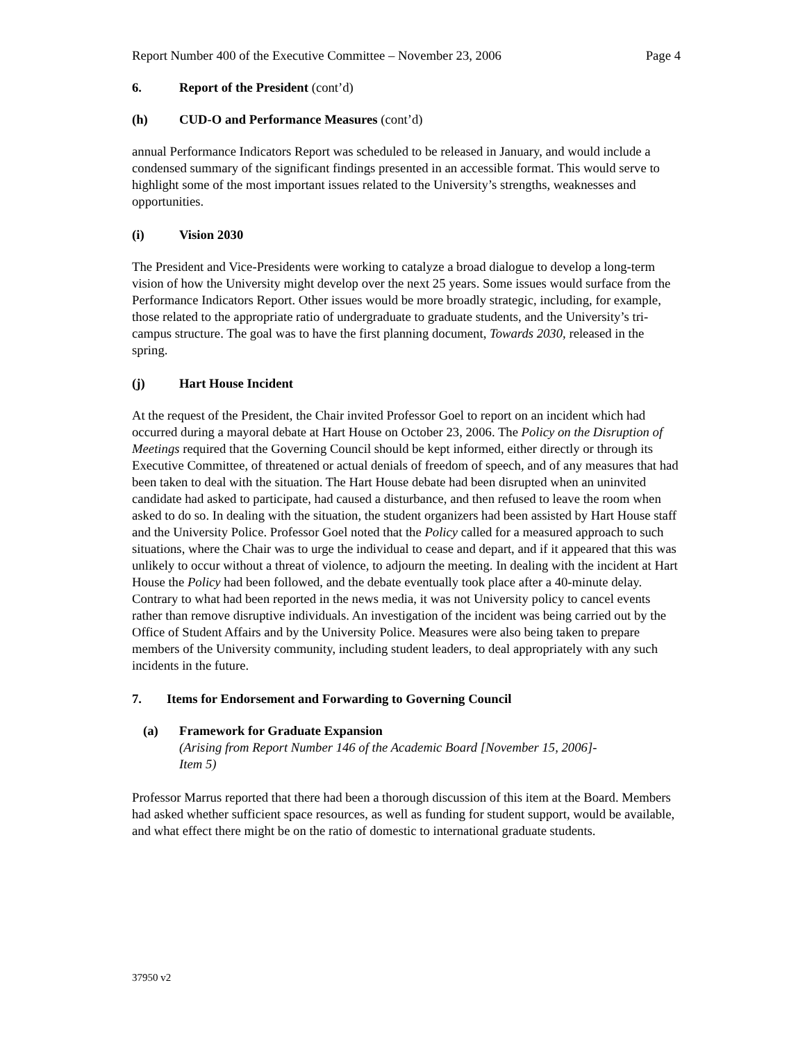Report Number 400 of the Executive Committee – November 23, 2006 Page 4
6. Report of the President (cont’d)
(h) CUD-O and Performance Measures (cont’d)
annual Performance Indicators Report was scheduled to be released in January, and would include a condensed summary of the significant findings presented in an accessible format. This would serve to highlight some of the most important issues related to the University’s strengths, weaknesses and opportunities.
(i) Vision 2030
The President and Vice-Presidents were working to catalyze a broad dialogue to develop a long-term vision of how the University might develop over the next 25 years. Some issues would surface from the Performance Indicators Report. Other issues would be more broadly strategic, including, for example, those related to the appropriate ratio of undergraduate to graduate students, and the University’s tri-campus structure. The goal was to have the first planning document, Towards 2030, released in the spring.
(j) Hart House Incident
At the request of the President, the Chair invited Professor Goel to report on an incident which had occurred during a mayoral debate at Hart House on October 23, 2006. The Policy on the Disruption of Meetings required that the Governing Council should be kept informed, either directly or through its Executive Committee, of threatened or actual denials of freedom of speech, and of any measures that had been taken to deal with the situation. The Hart House debate had been disrupted when an uninvited candidate had asked to participate, had caused a disturbance, and then refused to leave the room when asked to do so. In dealing with the situation, the student organizers had been assisted by Hart House staff and the University Police. Professor Goel noted that the Policy called for a measured approach to such situations, where the Chair was to urge the individual to cease and depart, and if it appeared that this was unlikely to occur without a threat of violence, to adjourn the meeting. In dealing with the incident at Hart House the Policy had been followed, and the debate eventually took place after a 40-minute delay. Contrary to what had been reported in the news media, it was not University policy to cancel events rather than remove disruptive individuals. An investigation of the incident was being carried out by the Office of Student Affairs and by the University Police. Measures were also being taken to prepare members of the University community, including student leaders, to deal appropriately with any such incidents in the future.
7. Items for Endorsement and Forwarding to Governing Council
(a) Framework for Graduate Expansion
(Arising from Report Number 146 of the Academic Board [November 15, 2006]-
Item 5)
Professor Marrus reported that there had been a thorough discussion of this item at the Board. Members had asked whether sufficient space resources, as well as funding for student support, would be available, and what effect there might be on the ratio of domestic to international graduate students.
37950 v2